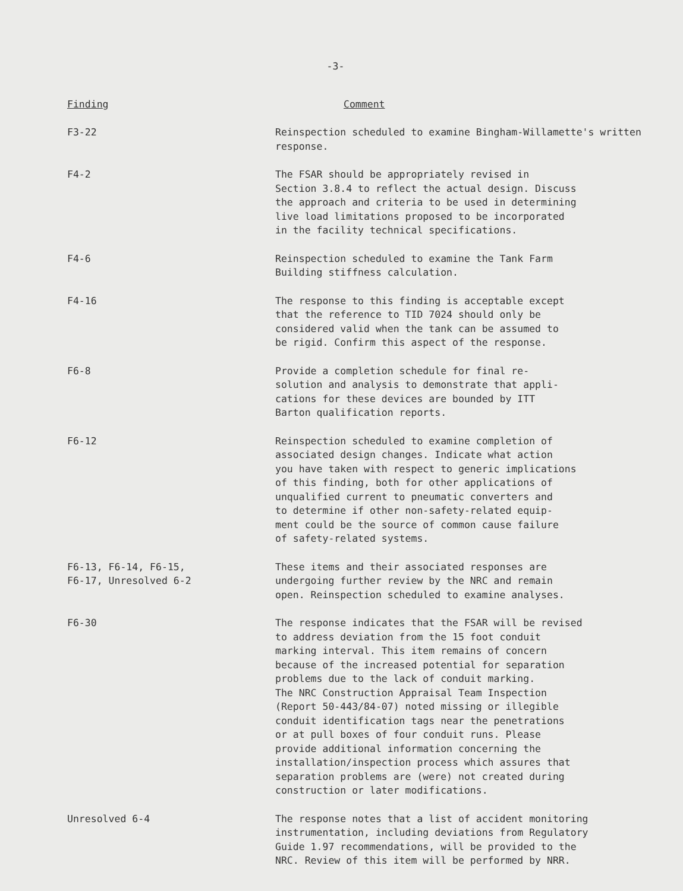-3-
| Finding | Comment |
| --- | --- |
| F3-22 | Reinspection scheduled to examine Bingham-Willamette's written response. |
| F4-2 | The FSAR should be appropriately revised in Section 3.8.4 to reflect the actual design. Discuss the approach and criteria to be used in determining live load limitations proposed to be incorporated in the facility technical specifications. |
| F4-6 | Reinspection scheduled to examine the Tank Farm Building stiffness calculation. |
| F4-16 | The response to this finding is acceptable except that the reference to TID 7024 should only be considered valid when the tank can be assumed to be rigid. Confirm this aspect of the response. |
| F6-8 | Provide a completion schedule for final re- solution and analysis to demonstrate that appli- cations for these devices are bounded by ITT Barton qualification reports. |
| F6-12 | Reinspection scheduled to examine completion of associated design changes. Indicate what action you have taken with respect to generic implications of this finding, both for other applications of unqualified current to pneumatic converters and to determine if other non-safety-related equip- ment could be the source of common cause failure of safety-related systems. |
| F6-13, F6-14, F6-15, F6-17, Unresolved 6-2 | These items and their associated responses are undergoing further review by the NRC and remain open. Reinspection scheduled to examine analyses. |
| F6-30 | The response indicates that the FSAR will be revised to address deviation from the 15 foot conduit marking interval. This item remains of concern because of the increased potential for separation problems due to the lack of conduit marking. The NRC Construction Appraisal Team Inspection (Report 50-443/84-07) noted missing or illegible conduit identification tags near the penetrations or at pull boxes of four conduit runs. Please provide additional information concerning the installation/inspection process which assures that separation problems are (were) not created during construction or later modifications. |
| Unresolved 6-4 | The response notes that a list of accident monitoring instrumentation, including deviations from Regulatory Guide 1.97 recommendations, will be provided to the NRC. Review of this item will be performed by NRR. |